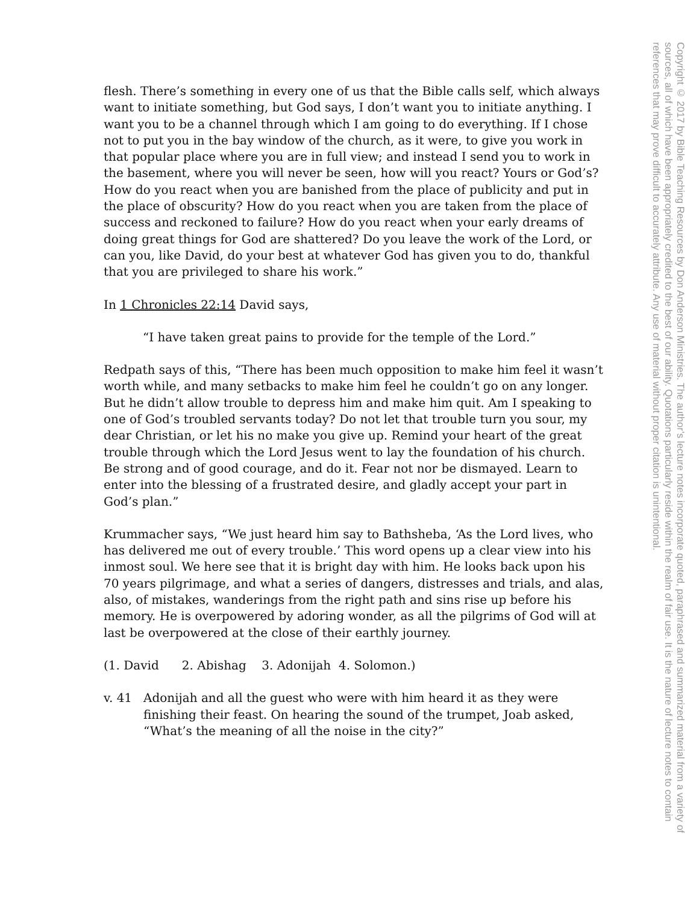flesh. There’s something in every one of us that the Bible calls self, which always want to initiate something, but God says, I don’t want you to initiate anything. I want you to be a channel through which I am going to do everything. If I chose not to put you in the bay window of the church, as it were, to give you work in that popular place where you are in full view; and instead I send you to work in the basement, where you will never be seen, how will you react? Yours or God’s? How do you react when you are banished from the place of publicity and put in the place of obscurity? How do you react when you are taken from the place of success and reckoned to failure? How do you react when your early dreams of doing great things for God are shattered? Do you leave the work of the Lord, or can you, like David, do your best at whatever God has given you to do, thankful that you are privileged to share his work.”
In 1 Chronicles 22:14 David says,
“I have taken great pains to provide for the temple of the Lord.”
Redpath says of this, “There has been much opposition to make him feel it wasn’t worth while, and many setbacks to make him feel he couldn’t go on any longer. But he didn’t allow trouble to depress him and make him quit. Am I speaking to one of God’s troubled servants today? Do not let that trouble turn you sour, my dear Christian, or let his no make you give up. Remind your heart of the great trouble through which the Lord Jesus went to lay the foundation of his church. Be strong and of good courage, and do it. Fear not nor be dismayed. Learn to enter into the blessing of a frustrated desire, and gladly accept your part in God’s plan.”
Krummacher says, “We just heard him say to Bathsheba, ‘As the Lord lives, who has delivered me out of every trouble.’ This word opens up a clear view into his inmost soul. We here see that it is bright day with him. He looks back upon his 70 years pilgrimage, and what a series of dangers, distresses and trials, and alas, also, of mistakes, wanderings from the right path and sins rise up before his memory. He is overpowered by adoring wonder, as all the pilgrims of God will at last be overpowered at the close of their earthly journey.
(1. David 2. Abishag 3. Adonijah 4. Solomon.)
v. 41 Adonijah and all the guest who were with him heard it as they were finishing their feast. On hearing the sound of the trumpet, Joab asked, “What’s the meaning of all the noise in the city?”
Copyright © 2017 by Bible Teaching Resources by Don Anderson Ministries. The author’s lecture notes incorporate quoted, paraphrased and summarized material from a variety of sources, all of which have been appropriately credited to the best of our ability. Quotations particularly reside within the realm of fair use. It is the nature of lecture notes to contain references that may prove difficult to accurately attribute. Any use of material without proper citation is unintentional.